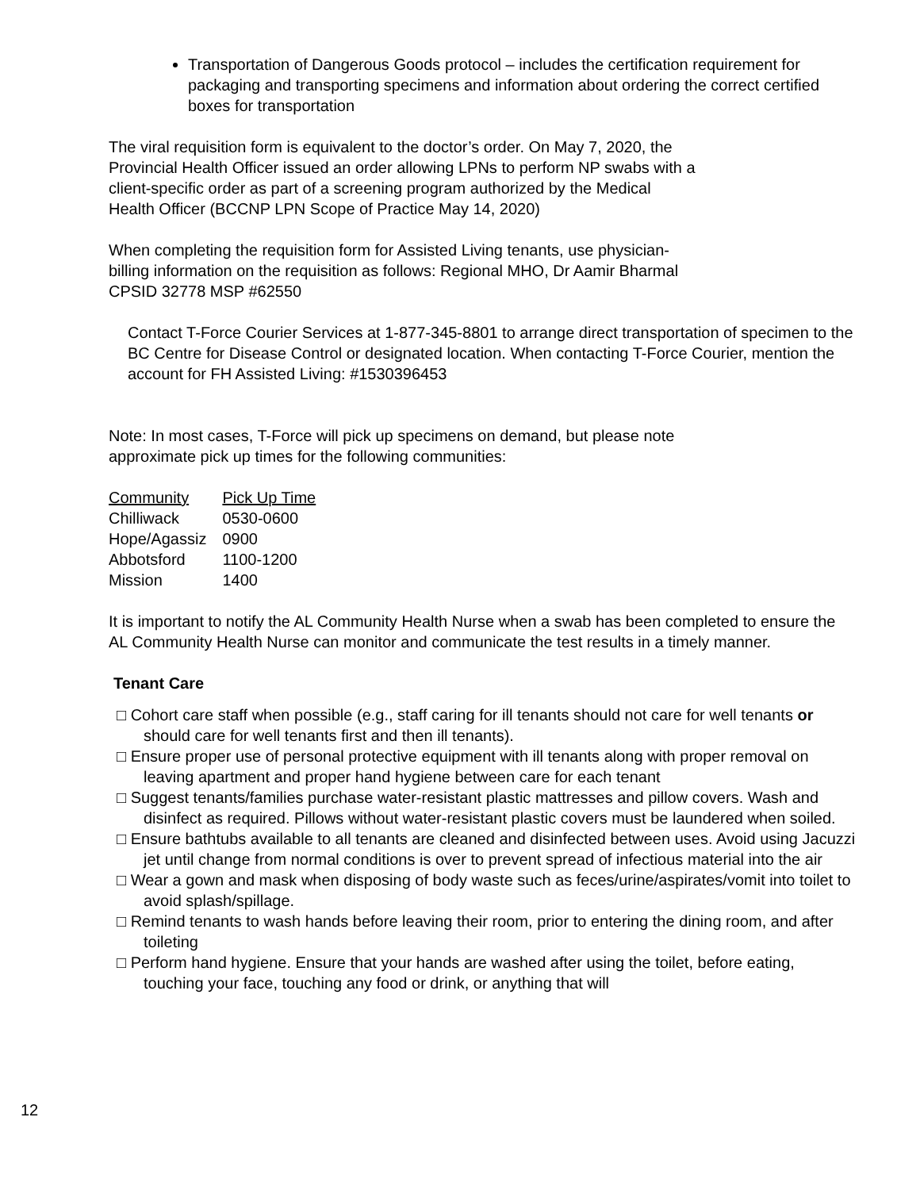Transportation of Dangerous Goods protocol – includes the certification requirement for packaging and transporting specimens and information about ordering the correct certified boxes for transportation
The viral requisition form is equivalent to the doctor’s order. On May 7, 2020, the
Provincial Health Officer issued an order allowing LPNs to perform NP swabs with a
client-specific order as part of a screening program authorized by the Medical
Health Officer (BCCNP LPN Scope of Practice May 14, 2020)
When completing the requisition form for Assisted Living tenants, use physician-
billing information on the requisition as follows: Regional MHO, Dr Aamir Bharmal
CPSID 32778 MSP #62550
Contact T-Force Courier Services at 1-877-345-8801 to arrange direct transportation of specimen to the BC Centre for Disease Control or designated location. When contacting T-Force Courier, mention the account for FH Assisted Living: #1530396453
Note: In most cases, T-Force will pick up specimens on demand, but please note
approximate pick up times for the following communities:
| Community | Pick Up Time |
| --- | --- |
| Chilliwack | 0530-0600 |
| Hope/Agassiz | 0900 |
| Abbotsford | 1100-1200 |
| Mission | 1400 |
It is important to notify the AL Community Health Nurse when a swab has been completed to ensure the AL Community Health Nurse can monitor and communicate the test results in a timely manner.
Tenant Care
□ Cohort care staff when possible (e.g., staff caring for ill tenants should not care for well tenants or should care for well tenants first and then ill tenants).
□ Ensure proper use of personal protective equipment with ill tenants along with proper removal on leaving apartment and proper hand hygiene between care for each tenant
□ Suggest tenants/families purchase water-resistant plastic mattresses and pillow covers. Wash and disinfect as required. Pillows without water-resistant plastic covers must be laundered when soiled.
□ Ensure bathtubs available to all tenants are cleaned and disinfected between uses. Avoid using Jacuzzi jet until change from normal conditions is over to prevent spread of infectious material into the air
□ Wear a gown and mask when disposing of body waste such as feces/urine/aspirates/vomit into toilet to avoid splash/spillage.
□ Remind tenants to wash hands before leaving their room, prior to entering the dining room, and after toileting
□ Perform hand hygiene. Ensure that your hands are washed after using the toilet, before eating, touching your face, touching any food or drink, or anything that will
12